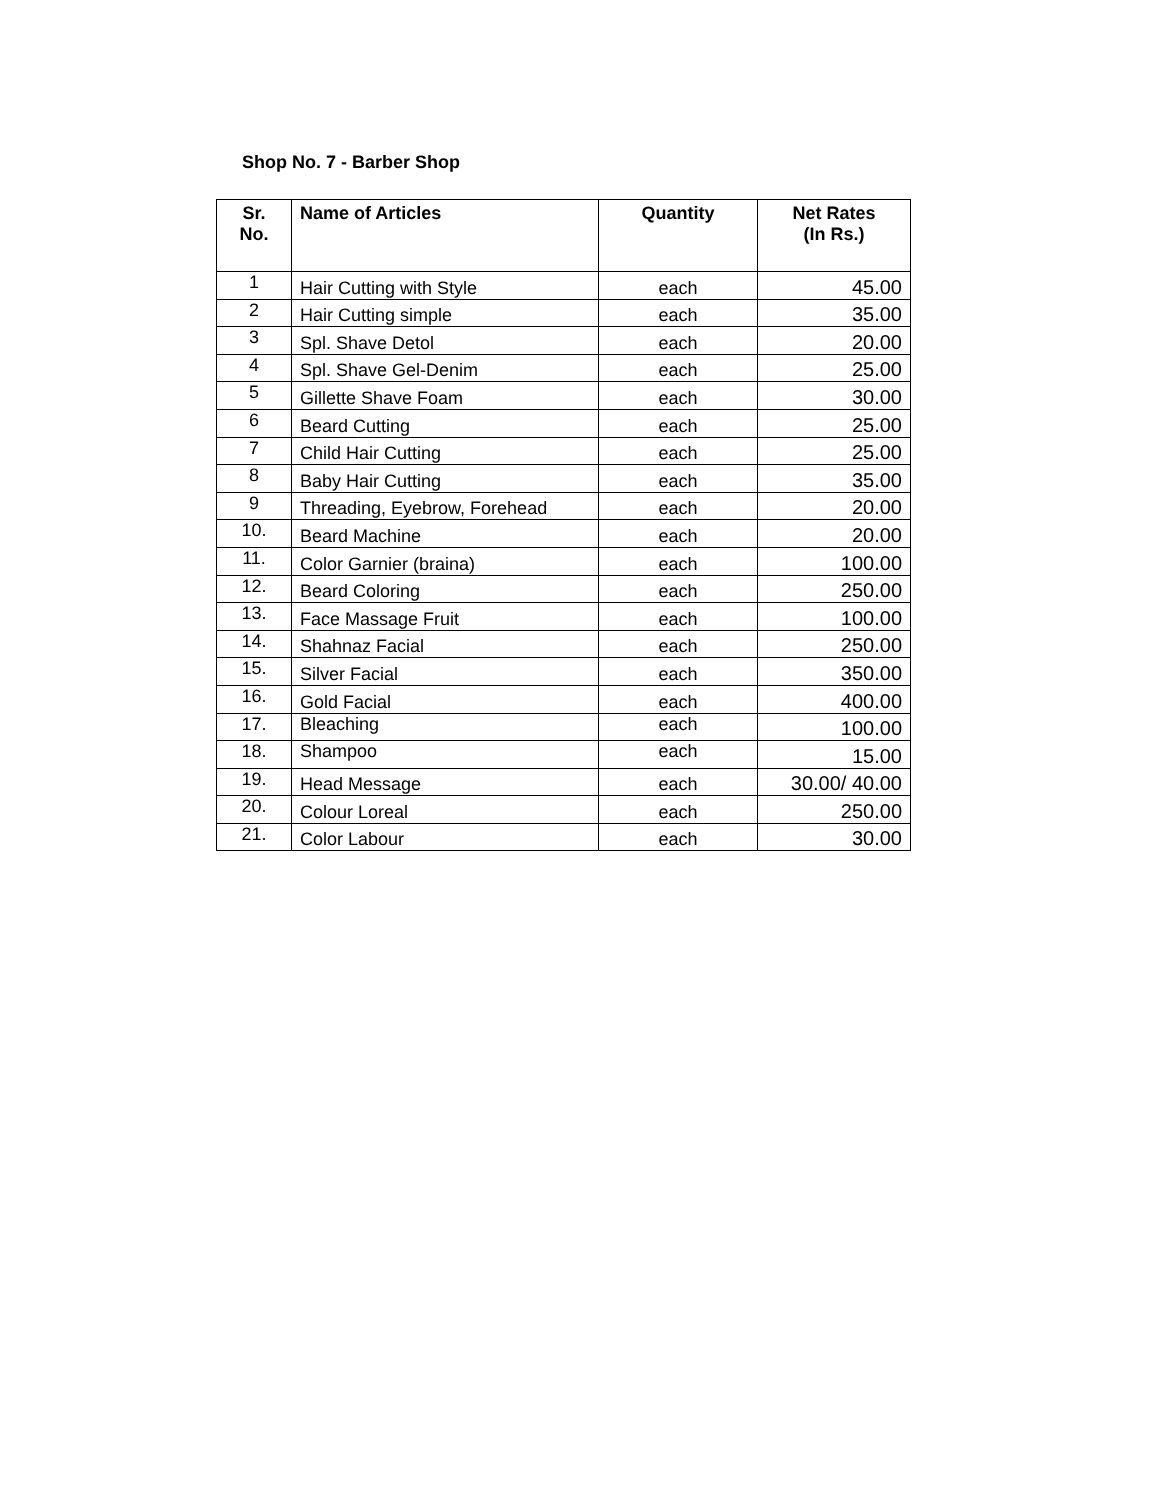Shop No. 7 - Barber Shop
| Sr. No. | Name of Articles | Quantity | Net Rates (In Rs.) |
| --- | --- | --- | --- |
| 1 | Hair Cutting with Style | each | 45.00 |
| 2 | Hair Cutting simple | each | 35.00 |
| 3 | Spl. Shave Detol | each | 20.00 |
| 4 | Spl. Shave Gel-Denim | each | 25.00 |
| 5 | Gillette Shave Foam | each | 30.00 |
| 6 | Beard Cutting | each | 25.00 |
| 7 | Child Hair Cutting | each | 25.00 |
| 8 | Baby Hair Cutting | each | 35.00 |
| 9 | Threading, Eyebrow, Forehead | each | 20.00 |
| 10. | Beard Machine | each | 20.00 |
| 11. | Color Garnier (braina) | each | 100.00 |
| 12. | Beard Coloring | each | 250.00 |
| 13. | Face Massage Fruit | each | 100.00 |
| 14. | Shahnaz Facial | each | 250.00 |
| 15. | Silver Facial | each | 350.00 |
| 16. | Gold Facial | each | 400.00 |
| 17. | Bleaching | each | 100.00 |
| 18. | Shampoo | each | 15.00 |
| 19. | Head Message | each | 30.00/ 40.00 |
| 20. | Colour Loreal | each | 250.00 |
| 21. | Color Labour | each | 30.00 |